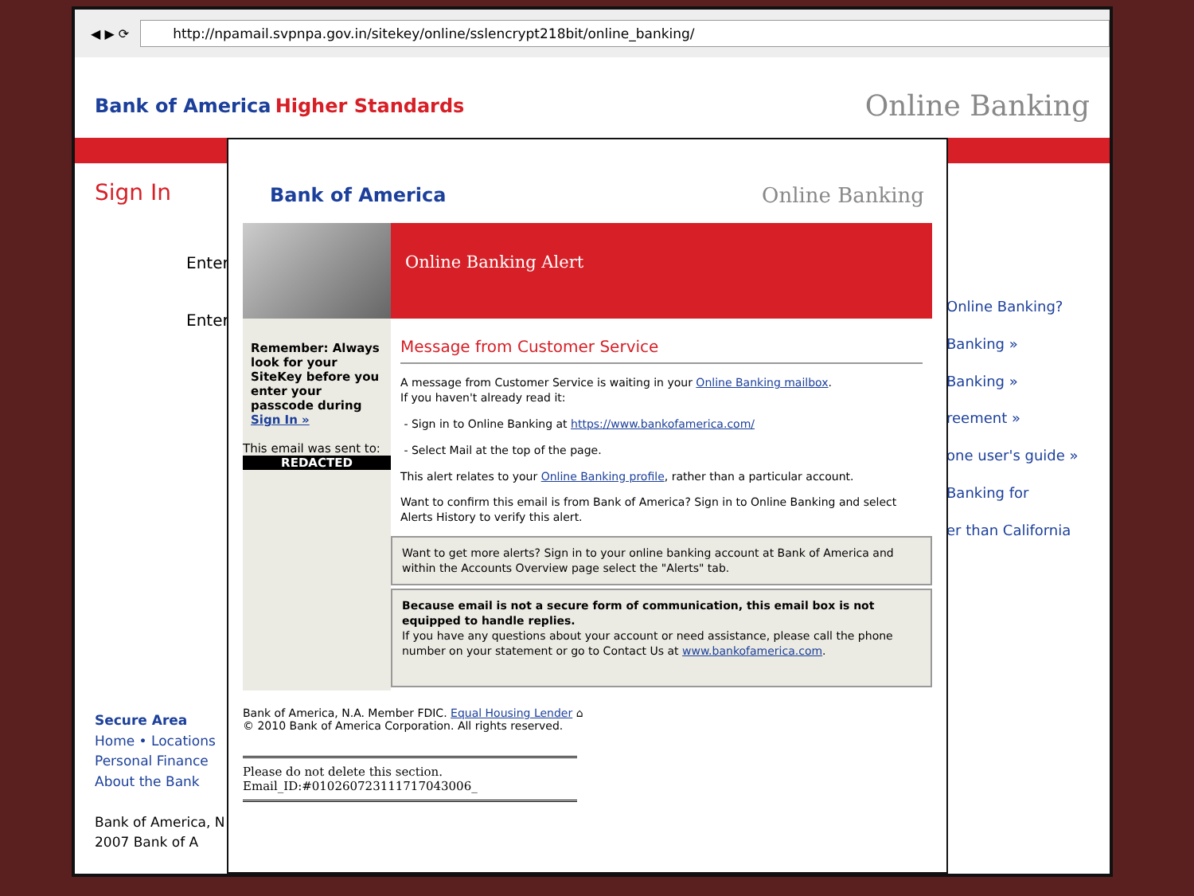◀ ▶ ⟳
http://npamail.svpnpa.gov.in/sitekey/online/sslencrypt218bit/online_banking/
Bank of America Higher Standards
Online Banking
Sign In
Enter
Enter
Online Banking?
Banking »
Banking »
reement »
one user's guide »
Banking for
er than California
Secure Area
Home • Locations
Personal Finance
About the Bank
Bank of America, N
2007 Bank of A
Bank of America Online Banking
Remember: Always look for your SiteKey before you enter your passcode during Sign In »
This email was sent to:
REDACTED
Online Banking Alert
Message from Customer Service
A message from Customer Service is waiting in your Online Banking mailbox.
If you haven't already read it:
- Sign in to Online Banking at https://www.bankofamerica.com/
- Select Mail at the top of the page.
This alert relates to your Online Banking profile, rather than a particular account.
Want to confirm this email is from Bank of America? Sign in to Online Banking and select Alerts History to verify this alert.
Want to get more alerts? Sign in to your online banking account at Bank of America and within the Accounts Overview page select the "Alerts" tab.
Because email is not a secure form of communication, this email box is not equipped to handle replies.
If you have any questions about your account or need assistance, please call the phone number on your statement or go to Contact Us at www.bankofamerica.com.
Bank of America, N.A. Member FDIC. Equal Housing Lender ⌂
© 2010 Bank of America Corporation. All rights reserved.
Please do not delete this section.
Email_ID:#010260723111717043006_